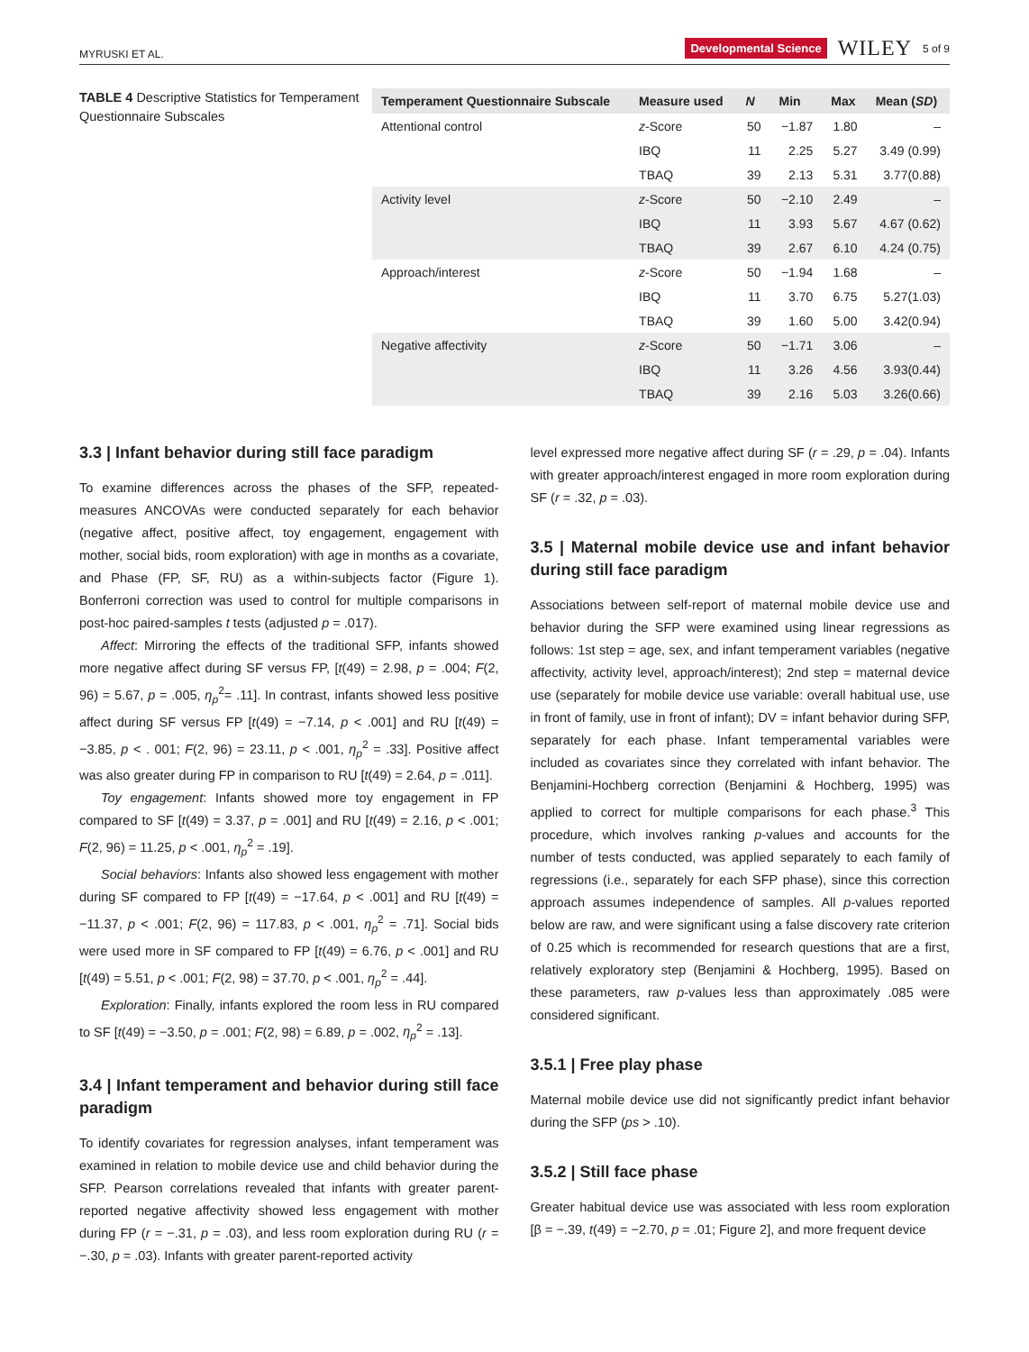MYRUSKI ET AL. Developmental Science WILEY 5 of 9
TABLE 4 Descriptive Statistics for Temperament Questionnaire Subscales
| Temperament Questionnaire Subscale | Measure used | N | Min | Max | Mean ( SD ) |
| --- | --- | --- | --- | --- | --- |
| Attentional control | z -Score | 50 | −1.87 | 1.80 | – |
| | IBQ | 11 | 2.25 | 5.27 | 3.49 (0.99) |
| | TBAQ | 39 | 2.13 | 5.31 | 3.77(0.88) |
| Activity level | z -Score | 50 | −2.10 | 2.49 | – |
| | IBQ | 11 | 3.93 | 5.67 | 4.67 (0.62) |
| | TBAQ | 39 | 2.67 | 6.10 | 4.24 (0.75) |
| Approach/interest | z -Score | 50 | −1.94 | 1.68 | – |
| | IBQ | 11 | 3.70 | 6.75 | 5.27(1.03) |
| | TBAQ | 39 | 1.60 | 5.00 | 3.42(0.94) |
| Negative affectivity | z -Score | 50 | −1.71 | 3.06 | – |
| | IBQ | 11 | 3.26 | 4.56 | 3.93(0.44) |
| | TBAQ | 39 | 2.16 | 5.03 | 3.26(0.66) |
3.3 | Infant behavior during still face paradigm
To examine differences across the phases of the SFP, repeated-measures ANCOVAs were conducted separately for each behavior (negative affect, positive affect, toy engagement, engagement with mother, social bids, room exploration) with age in months as a covariate, and Phase (FP, SF, RU) as a within-subjects factor (Figure 1). Bonferroni correction was used to control for multiple comparisons in post-hoc paired-samples t tests (adjusted p = .017).
Affect: Mirroring the effects of the traditional SFP, infants showed more negative affect during SF versus FP, [t(49) = 2.98, p = .004; F(2, 96) = 5.67, p = .005, η<sub>p</sub><sup>2</sup>= .11]. In contrast, infants showed less positive affect during SF versus FP [t(49) = −7.14, p < .001] and RU [t(49) = −3.85, p < . 001; F(2, 96) = 23.11, p < .001, η<sub>p</sub><sup>2</sup> = .33]. Positive affect was also greater during FP in comparison to RU [t(49) = 2.64, p = .011].
Toy engagement: Infants showed more toy engagement in FP compared to SF [t(49) = 3.37, p = .001] and RU [t(49) = 2.16, p < .001; F(2, 96) = 11.25, p < .001, η<sub>p</sub><sup>2</sup> = .19].
Social behaviors: Infants also showed less engagement with mother during SF compared to FP [t(49) = −17.64, p < .001] and RU [t(49) = −11.37, p < .001; F(2, 96) = 117.83, p < .001, η<sub>p</sub><sup>2</sup> = .71]. Social bids were used more in SF compared to FP [t(49) = 6.76, p < .001] and RU [t(49) = 5.51, p < .001; F(2, 98) = 37.70, p < .001, η<sub>p</sub><sup>2</sup> = .44].
Exploration: Finally, infants explored the room less in RU compared to SF [t(49) = −3.50, p = .001; F(2, 98) = 6.89, p = .002, η<sub>p</sub><sup>2</sup> = .13].
3.4 | Infant temperament and behavior during still face paradigm
To identify covariates for regression analyses, infant temperament was examined in relation to mobile device use and child behavior during the SFP. Pearson correlations revealed that infants with greater parent-reported negative affectivity showed less engagement with mother during FP (r = −.31, p = .03), and less room exploration during RU (r = −.30, p = .03). Infants with greater parent-reported activity
level expressed more negative affect during SF (r = .29, p = .04). Infants with greater approach/interest engaged in more room exploration during SF (r = .32, p = .03).
3.5 | Maternal mobile device use and infant behavior during still face paradigm
Associations between self-report of maternal mobile device use and behavior during the SFP were examined using linear regressions as follows: 1st step = age, sex, and infant temperament variables (negative affectivity, activity level, approach/interest); 2nd step = maternal device use (separately for mobile device use variable: overall habitual use, use in front of family, use in front of infant); DV = infant behavior during SFP, separately for each phase. Infant temperamental variables were included as covariates since they correlated with infant behavior. The Benjamini-Hochberg correction (Benjamini & Hochberg, 1995) was applied to correct for multiple comparisons for each phase.<sup>3</sup> This procedure, which involves ranking p-values and accounts for the number of tests conducted, was applied separately to each family of regressions (i.e., separately for each SFP phase), since this correction approach assumes independence of samples. All p-values reported below are raw, and were significant using a false discovery rate criterion of 0.25 which is recommended for research questions that are a first, relatively exploratory step (Benjamini & Hochberg, 1995). Based on these parameters, raw p-values less than approximately .085 were considered significant.
3.5.1 | Free play phase
Maternal mobile device use did not significantly predict infant behavior during the SFP (ps > .10).
3.5.2 | Still face phase
Greater habitual device use was associated with less room exploration [β = −.39, t(49) = −2.70, p = .01; Figure 2], and more frequent device